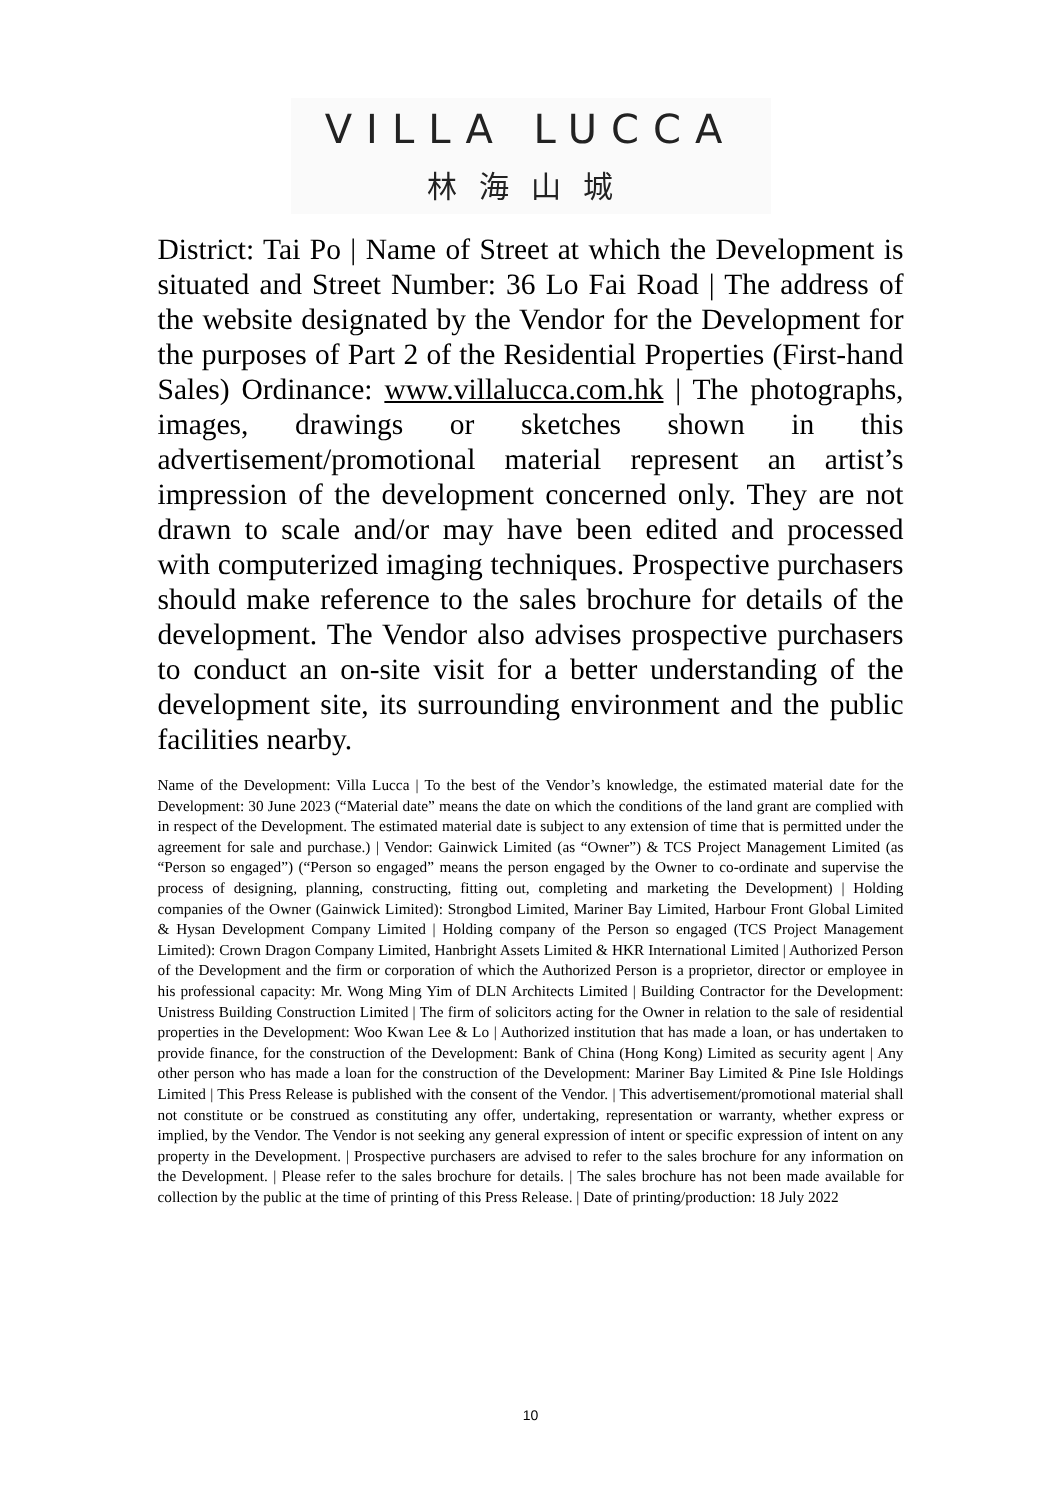VILLA LUCCA
林海山城
District: Tai Po | Name of Street at which the Development is situated and Street Number: 36 Lo Fai Road | The address of the website designated by the Vendor for the Development for the purposes of Part 2 of the Residential Properties (First-hand Sales) Ordinance: www.villalucca.com.hk | The photographs, images, drawings or sketches shown in this advertisement/promotional material represent an artist’s impression of the development concerned only. They are not drawn to scale and/or may have been edited and processed with computerized imaging techniques. Prospective purchasers should make reference to the sales brochure for details of the development. The Vendor also advises prospective purchasers to conduct an on-site visit for a better understanding of the development site, its surrounding environment and the public facilities nearby.
Name of the Development: Villa Lucca | To the best of the Vendor’s knowledge, the estimated material date for the Development: 30 June 2023 (“Material date” means the date on which the conditions of the land grant are complied with in respect of the Development. The estimated material date is subject to any extension of time that is permitted under the agreement for sale and purchase.) | Vendor: Gainwick Limited (as “Owner”) & TCS Project Management Limited (as “Person so engaged”) (“Person so engaged” means the person engaged by the Owner to co-ordinate and supervise the process of designing, planning, constructing, fitting out, completing and marketing the Development) | Holding companies of the Owner (Gainwick Limited): Strongbod Limited, Mariner Bay Limited, Harbour Front Global Limited & Hysan Development Company Limited | Holding company of the Person so engaged (TCS Project Management Limited): Crown Dragon Company Limited, Hanbright Assets Limited & HKR International Limited | Authorized Person of the Development and the firm or corporation of which the Authorized Person is a proprietor, director or employee in his professional capacity: Mr. Wong Ming Yim of DLN Architects Limited | Building Contractor for the Development: Unistress Building Construction Limited | The firm of solicitors acting for the Owner in relation to the sale of residential properties in the Development: Woo Kwan Lee & Lo | Authorized institution that has made a loan, or has undertaken to provide finance, for the construction of the Development: Bank of China (Hong Kong) Limited as security agent | Any other person who has made a loan for the construction of the Development: Mariner Bay Limited & Pine Isle Holdings Limited | This Press Release is published with the consent of the Vendor. | This advertisement/promotional material shall not constitute or be construed as constituting any offer, undertaking, representation or warranty, whether express or implied, by the Vendor. The Vendor is not seeking any general expression of intent or specific expression of intent on any property in the Development. | Prospective purchasers are advised to refer to the sales brochure for any information on the Development. | Please refer to the sales brochure for details. | The sales brochure has not been made available for collection by the public at the time of printing of this Press Release. | Date of printing/production: 18 July 2022
10